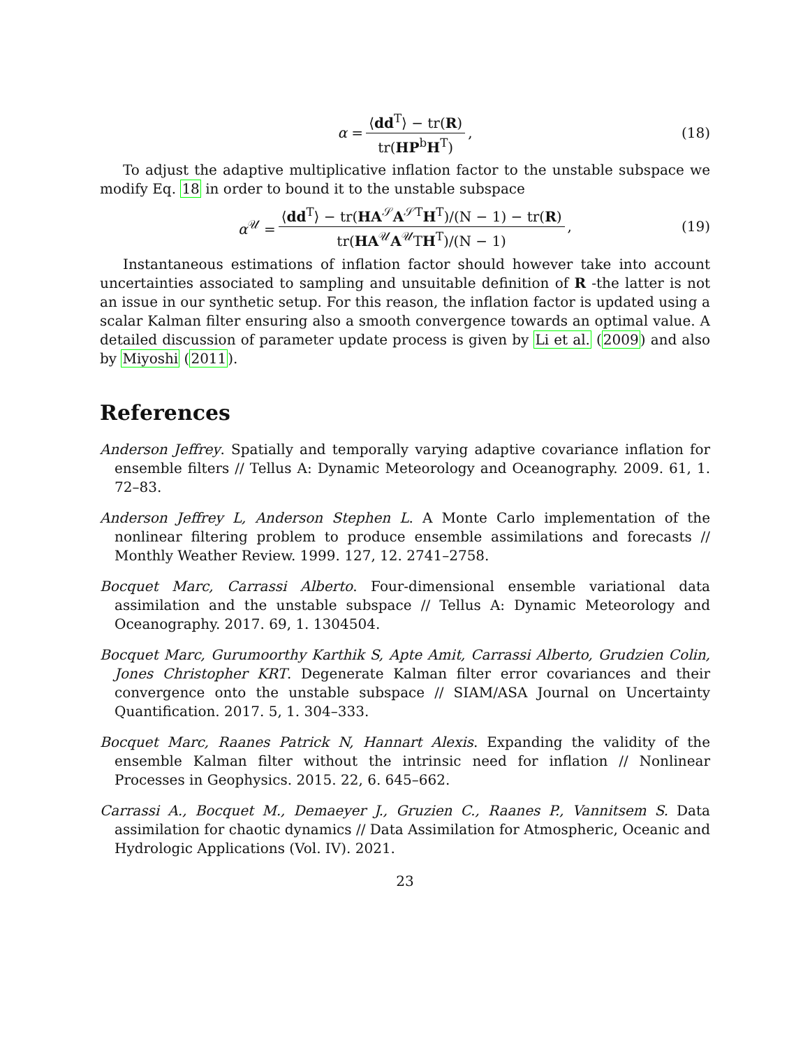α = ⟨dd<sup>T</sup>⟩ − tr(R) tr(HP<sup>b</sup>H<sup>T</sup>), (18)
To adjust the adaptive multiplicative inflation factor to the unstable subspace we modify Eq. 18 in order to bound it to the unstable subspace
α<sup>𝒰</sup> = ⟨dd<sup>T</sup>⟩ − tr(HA<sup>𝒮</sup>A<sup>𝒮T</sup>H<sup>T</sup>)/(N − 1) − tr(R) tr(HA<sup>𝒰</sup>A<sup>𝒰</sup>TH<sup>T</sup>)/(N − 1), (19)
Instantaneous estimations of inflation factor should however take into account uncertainties associated to sampling and unsuitable definition of R -the latter is not an issue in our synthetic setup. For this reason, the inflation factor is updated using a scalar Kalman filter ensuring also a smooth convergence towards an optimal value. A detailed discussion of parameter update process is given by Li et al. (2009) and also by Miyoshi (2011).
References
Anderson Jeffrey. Spatially and temporally varying adaptive covariance inflation for ensemble filters // Tellus A: Dynamic Meteorology and Oceanography. 2009. 61, 1. 72–83.
Anderson Jeffrey L, Anderson Stephen L. A Monte Carlo implementation of the nonlinear filtering problem to produce ensemble assimilations and forecasts // Monthly Weather Review. 1999. 127, 12. 2741–2758.
Bocquet Marc, Carrassi Alberto. Four-dimensional ensemble variational data assimilation and the unstable subspace // Tellus A: Dynamic Meteorology and Oceanography. 2017. 69, 1. 1304504.
Bocquet Marc, Gurumoorthy Karthik S, Apte Amit, Carrassi Alberto, Grudzien Colin, Jones Christopher KRT. Degenerate Kalman filter error covariances and their convergence onto the unstable subspace // SIAM/ASA Journal on Uncertainty Quantification. 2017. 5, 1. 304–333.
Bocquet Marc, Raanes Patrick N, Hannart Alexis. Expanding the validity of the ensemble Kalman filter without the intrinsic need for inflation // Nonlinear Processes in Geophysics. 2015. 22, 6. 645–662.
Carrassi A., Bocquet M., Demaeyer J., Gruzien C., Raanes P., Vannitsem S. Data assimilation for chaotic dynamics // Data Assimilation for Atmospheric, Oceanic and Hydrologic Applications (Vol. IV). 2021.
23